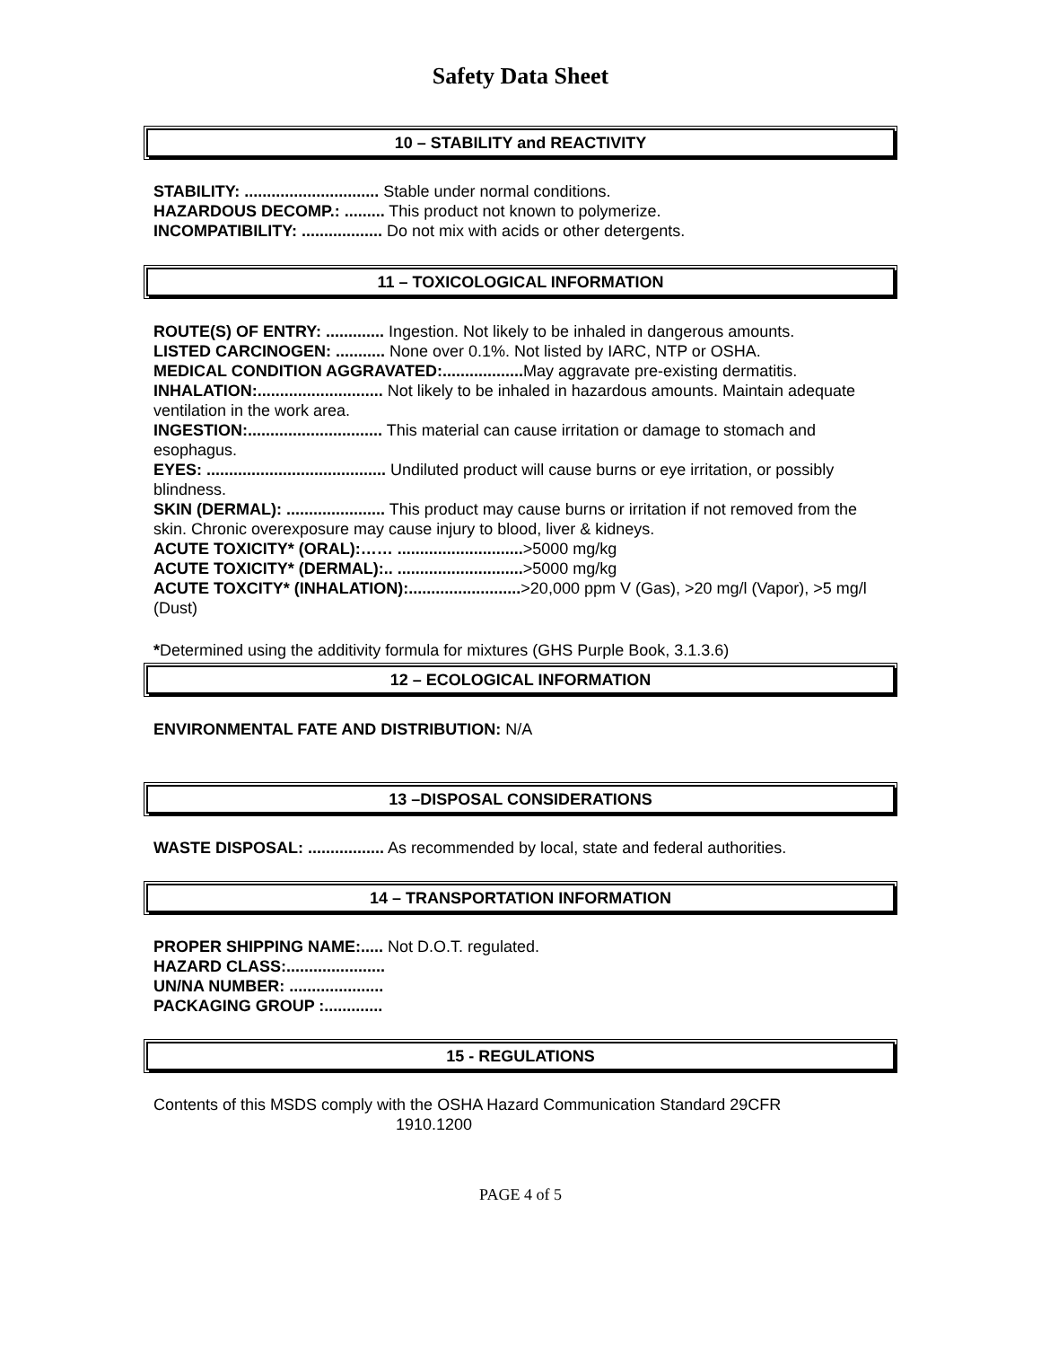Safety Data Sheet
10 – STABILITY and REACTIVITY
STABILITY: .............................. Stable under normal conditions.
HAZARDOUS DECOMP.: ......... This product not known to polymerize.
INCOMPATIBILITY: .................. Do not mix with acids or other detergents.
11 – TOXICOLOGICAL INFORMATION
ROUTE(S) OF ENTRY: ............. Ingestion. Not likely to be inhaled in dangerous amounts.
LISTED CARCINOGEN: ........... None over 0.1%. Not listed by IARC, NTP or OSHA.
MEDICAL CONDITION AGGRAVATED:.................. May aggravate pre-existing dermatitis.
INHALATION:............................ Not likely to be inhaled in hazardous amounts. Maintain adequate ventilation in the work area.
INGESTION:.............................. This material can cause irritation or damage to stomach and esophagus.
EYES: ........................................ Undiluted product will cause burns or eye irritation, or possibly blindness.
SKIN (DERMAL): ...................... This product may cause burns or irritation if not removed from the skin. Chronic overexposure may cause injury to blood, liver & kidneys.
ACUTE TOXICITY* (ORAL):…… ............................>5000 mg/kg
ACUTE TOXICITY* (DERMAL):.. ............................>5000 mg/kg
ACUTE TOXCITY* (INHALATION):.........................>20,000 ppm V (Gas), >20 mg/l (Vapor), >5 mg/l (Dust)
*Determined using the additivity formula for mixtures (GHS Purple Book, 3.1.3.6)
12 – ECOLOGICAL INFORMATION
ENVIRONMENTAL FATE AND DISTRIBUTION: N/A
13 –DISPOSAL CONSIDERATIONS
WASTE DISPOSAL: ................. As recommended by local, state and federal authorities.
14 – TRANSPORTATION INFORMATION
PROPER SHIPPING NAME:..... Not D.O.T. regulated.
HAZARD CLASS:......................
UN/NA NUMBER: .....................
PACKAGING GROUP :.............
15 - REGULATIONS
Contents of this MSDS comply with the OSHA Hazard Communication Standard 29CFR
1910.1200
PAGE 4 of 5